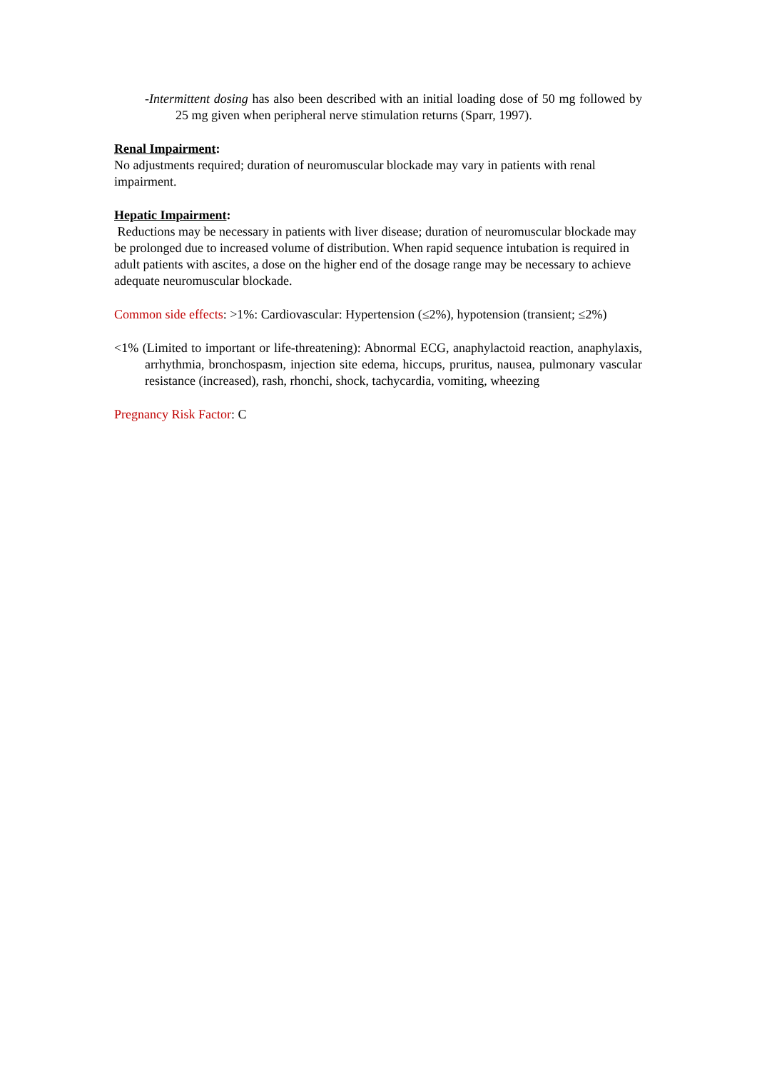-Intermittent dosing has also been described with an initial loading dose of 50 mg followed by 25 mg given when peripheral nerve stimulation returns (Sparr, 1997).
Renal Impairment:
No adjustments required; duration of neuromuscular blockade may vary in patients with renal impairment.
Hepatic Impairment:
Reductions may be necessary in patients with liver disease; duration of neuromuscular blockade may be prolonged due to increased volume of distribution. When rapid sequence intubation is required in adult patients with ascites, a dose on the higher end of the dosage range may be necessary to achieve adequate neuromuscular blockade.
Common side effects: >1%: Cardiovascular: Hypertension (≤2%), hypotension (transient; ≤2%)
<1% (Limited to important or life-threatening): Abnormal ECG, anaphylactoid reaction, anaphylaxis, arrhythmia, bronchospasm, injection site edema, hiccups, pruritus, nausea, pulmonary vascular resistance (increased), rash, rhonchi, shock, tachycardia, vomiting, wheezing
Pregnancy Risk Factor: C